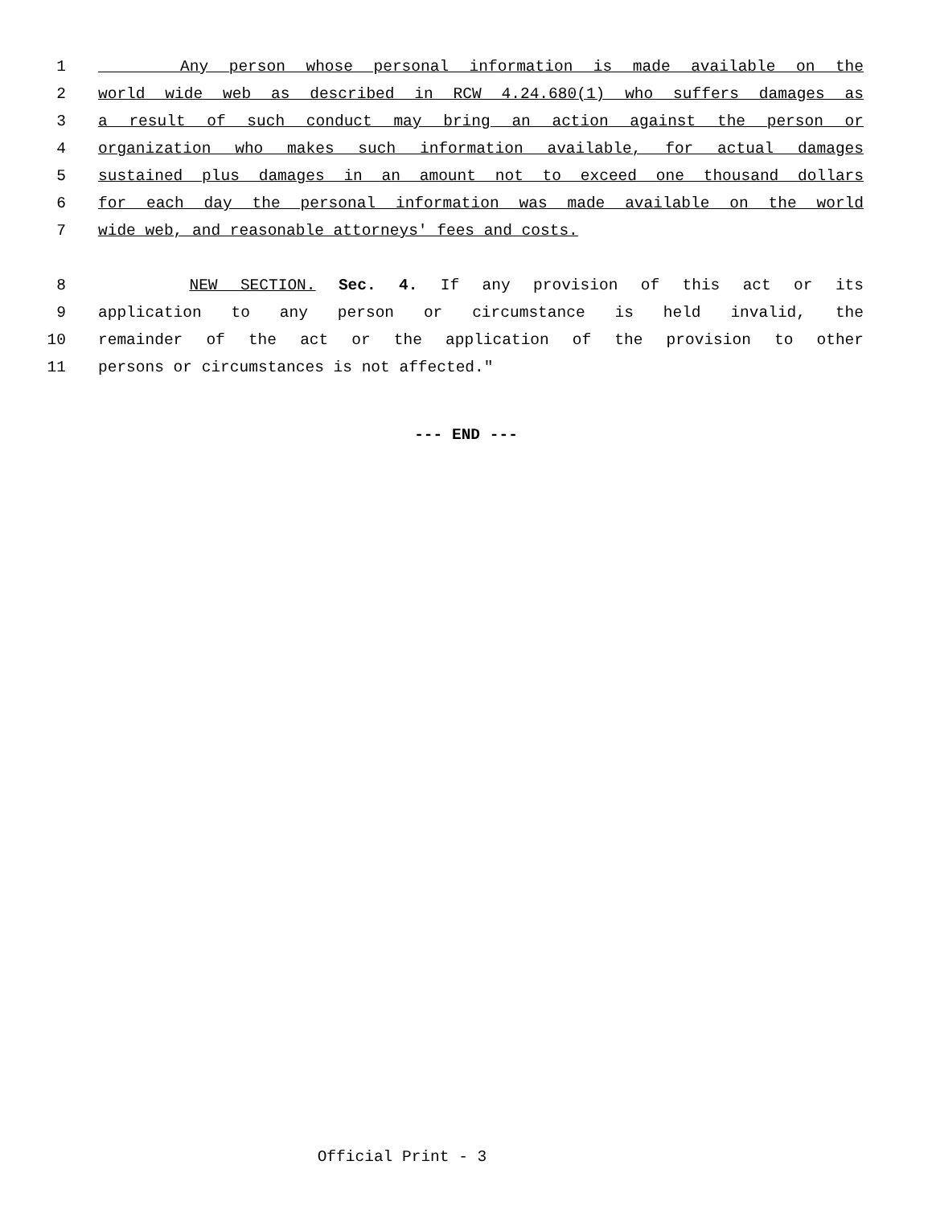1 Any person whose personal information is made available on the
2 world wide web as described in RCW 4.24.680(1) who suffers damages as
3 a result of such conduct may bring an action against the person or
4 organization who makes such information available, for actual damages
5 sustained plus damages in an amount not to exceed one thousand dollars
6 for each day the personal information was made available on the world
7 wide web, and reasonable attorneys' fees and costs.
8 NEW SECTION. Sec. 4. If any provision of this act or its
9 application to any person or circumstance is held invalid, the
10 remainder of the act or the application of the provision to other
11 persons or circumstances is not affected."
--- END ---
Official Print - 3